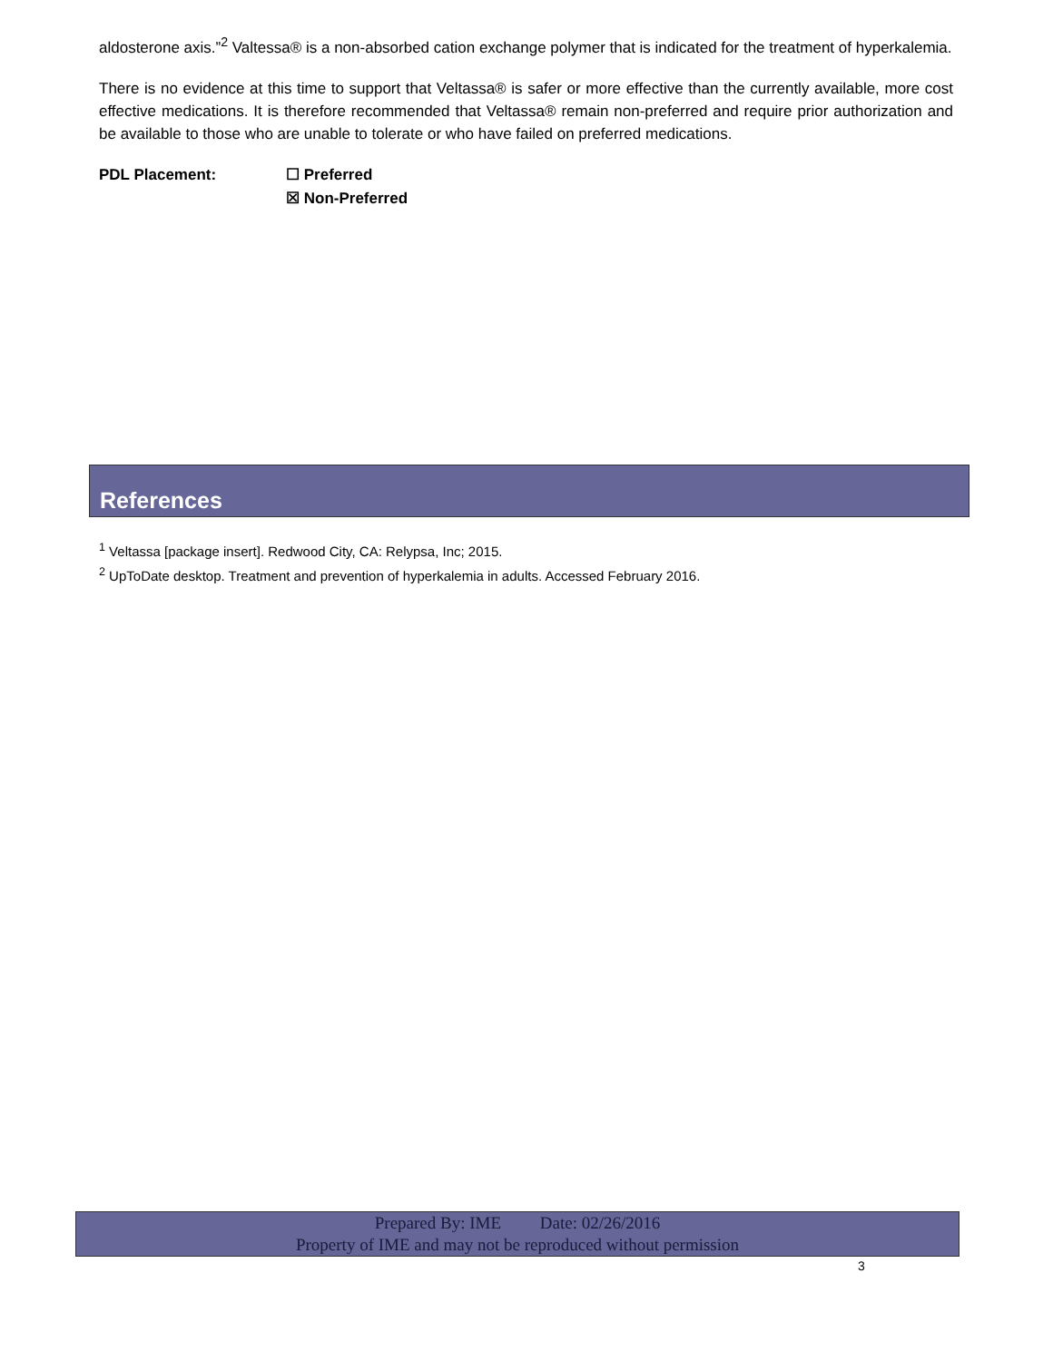aldosterone axis.”<sup>2</sup> Valtessa® is a non-absorbed cation exchange polymer that is indicated for the treatment of hyperkalemia.
There is no evidence at this time to support that Veltassa® is safer or more effective than the currently available, more cost effective medications. It is therefore recommended that Veltassa® remain non-preferred and require prior authorization and be available to those who are unable to tolerate or who have failed on preferred medications.
PDL Placement: ☐ Preferred
☒ Non-Preferred
References
<sup>1</sup> Veltassa [package insert]. Redwood City, CA: Relypsa, Inc; 2015.
<sup>2</sup> UpToDate desktop. Treatment and prevention of hyperkalemia in adults. Accessed February 2016.
Prepared By: IME Date: 02/26/2016
Property of IME and may not be reproduced without permission
3